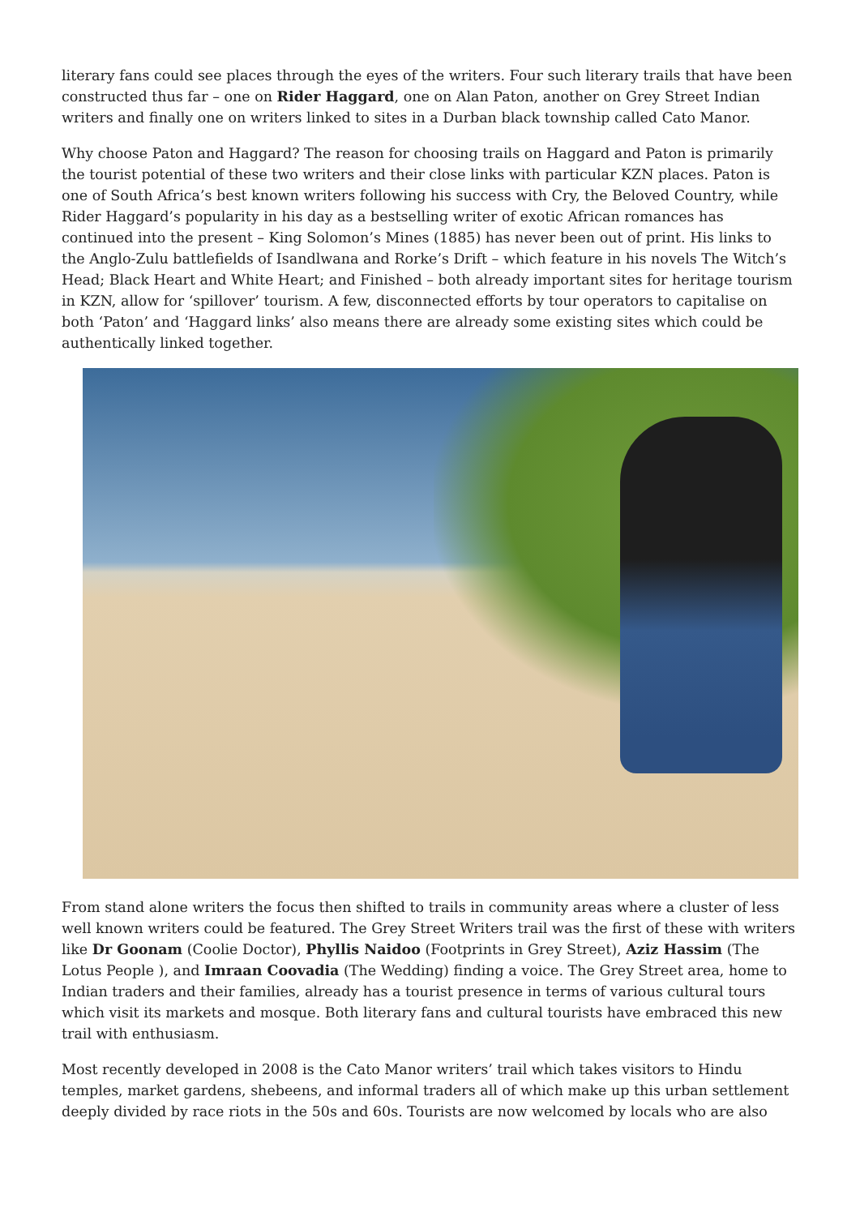literary fans could see places through the eyes of the writers. Four such literary trails that have been constructed thus far – one on Rider Haggard, one on Alan Paton, another on Grey Street Indian writers and finally one on writers linked to sites in a Durban black township called Cato Manor.
Why choose Paton and Haggard? The reason for choosing trails on Haggard and Paton is primarily the tourist potential of these two writers and their close links with particular KZN places. Paton is one of South Africa’s best known writers following his success with Cry, the Beloved Country, while Rider Haggard’s popularity in his day as a bestselling writer of exotic African romances has continued into the present – King Solomon’s Mines (1885) has never been out of print. His links to the Anglo-Zulu battlefields of Isandlwana and Rorke’s Drift – which feature in his novels The Witch’s Head; Black Heart and White Heart; and Finished – both already important sites for heritage tourism in KZN, allow for ‘spillover’ tourism. A few, disconnected efforts by tour operators to capitalise on both ‘Paton’ and ‘Haggard links’ also means there are already some existing sites which could be authentically linked together.
From stand alone writers the focus then shifted to trails in community areas where a cluster of less well known writers could be featured. The Grey Street Writers trail was the first of these with writers like Dr Goonam (Coolie Doctor), Phyllis Naidoo (Footprints in Grey Street), Aziz Hassim (The Lotus People ), and Imraan Coovadia (The Wedding) finding a voice. The Grey Street area, home to Indian traders and their families, already has a tourist presence in terms of various cultural tours which visit its markets and mosque. Both literary fans and cultural tourists have embraced this new trail with enthusiasm.
Most recently developed in 2008 is the Cato Manor writers’ trail which takes visitors to Hindu temples, market gardens, shebeens, and informal traders all of which make up this urban settlement deeply divided by race riots in the 50s and 60s. Tourists are now welcomed by locals who are also